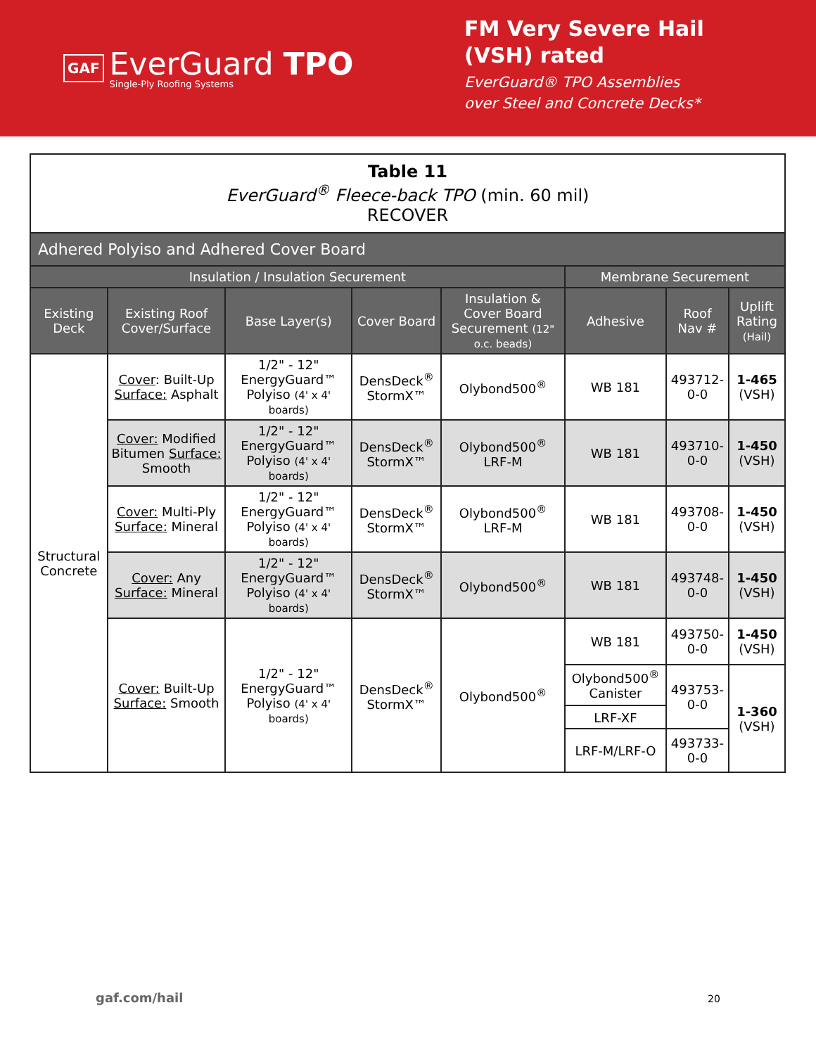GAF
EverGuard TPO
Single-Ply Roofing Systems
FM Very Severe Hail
(VSH) rated
EverGuard® TPO Assemblies
over Steel and Concrete Decks*
| Table 11 EverGuard<sup>®</sup> Fleece-back TPO (min. 60 mil) RECOVER | | | | | | | |
| Adhered Polyiso and Adhered Cover Board | | | | | | | |
| Insulation / Insulation Securement | | | | | Membrane Securement | | |
| Existing Deck | Existing Roof Cover/Surface | Base Layer(s) | Cover Board | Insulation & Cover Board Securement (12" o.c. beads) | Adhesive | Roof Nav # | Uplift Rating (Hail) |
| Structural Concrete | Cover : Built-Up Surface: Asphalt | 1/2" - 12" EnergyGuard™ Polyiso (4' x 4' boards) | DensDeck<sup>®</sup> StormX™ | Olybond500<sup>®</sup> | WB 181 | 493712-0-0 | 1-465 (VSH) |
| | Cover: Modified Bitumen Surface: Smooth | 1/2" - 12" EnergyGuard™ Polyiso (4' x 4' boards) | DensDeck<sup>®</sup> StormX™ | Olybond500<sup>®</sup> LRF-M | WB 181 | 493710-0-0 | 1-450 (VSH) |
| | Cover: Multi-Ply Surface: Mineral | 1/2" - 12" EnergyGuard™ Polyiso (4' x 4' boards) | DensDeck<sup>®</sup> StormX™ | Olybond500<sup>®</sup> LRF-M | WB 181 | 493708-0-0 | 1-450 (VSH) |
| | Cover: Any Surface: Mineral | 1/2" - 12" EnergyGuard™ Polyiso (4' x 4' boards) | DensDeck<sup>®</sup> StormX™ | Olybond500<sup>®</sup> | WB 181 | 493748-0-0 | 1-450 (VSH) |
| | Cover: Built-Up Surface: Smooth | 1/2" - 12" EnergyGuard™ Polyiso (4' x 4' boards) | DensDeck<sup>®</sup> StormX™ | Olybond500<sup>®</sup> | WB 181 | 493750-0-0 | 1-450 (VSH) |
| | | | | | Olybond500<sup>®</sup> Canister LRF-XF | 493753-0-0 | 1-360 (VSH) |
| | | | | | LRF-M/LRF-O | 493733-0-0 | |
gaf.com/hail 20